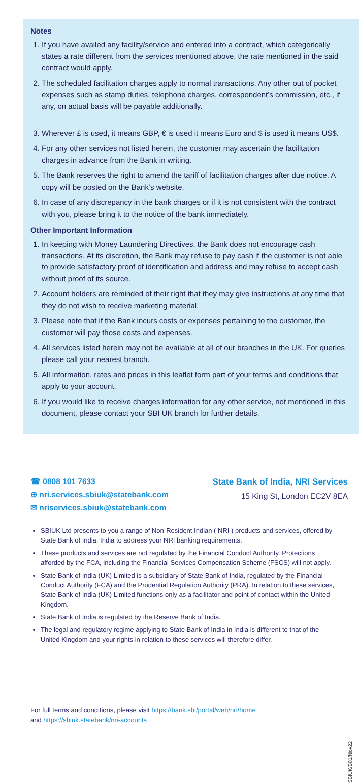Notes
1. If you have availed any facility/service and entered into a contract, which categorically states a rate different from the services mentioned above, the rate mentioned in the said contract would apply.
2. The scheduled facilitation charges apply to normal transactions. Any other out of pocket expenses such as stamp duties, telephone charges, correspondent’s commission, etc., if any, on actual basis will be payable additionally.
3. Wherever £ is used, it means GBP, € is used it means Euro and $ is used it means US$.
4. For any other services not listed herein, the customer may ascertain the facilitation charges in advance from the Bank in writing.
5. The Bank reserves the right to amend the tariff of facilitation charges after due notice. A copy will be posted on the Bank’s website.
6. In case of any discrepancy in the bank charges or if it is not consistent with the contract with you, please bring it to the notice of the bank immediately.
Other Important Information
1. In keeping with Money Laundering Directives, the Bank does not encourage cash transactions. At its discretion, the Bank may refuse to pay cash if the customer is not able to provide satisfactory proof of identification and address and may refuse to accept cash without proof of its source.
2. Account holders are reminded of their right that they may give instructions at any time that they do not wish to receive marketing material.
3. Please note that if the Bank incurs costs or expenses pertaining to the customer, the customer will pay those costs and expenses.
4. All services listed herein may not be available at all of our branches in the UK. For queries please call your nearest branch.
5. All information, rates and prices in this leaflet form part of your terms and conditions that apply to your account.
6. If you would like to receive charges information for any other service, not mentioned in this document, please contact your SBI UK branch for further details.
☎ 0808 101 7633
⊕ nri.services.sbiuk@statebank.com
✉ nriservices.sbiuk@statebank.com
State Bank of India, NRI Services
15 King St, London EC2V 8EA
SBIUK Ltd presents to you a range of Non-Resident Indian ( NRI ) products and services, offered by State Bank of India, India to address your NRI banking requirements.
These products and services are not regulated by the Financial Conduct Authority. Protections afforded by the FCA, including the Financial Services Compensation Scheme (FSCS) will not apply.
State Bank of India (UK) Limited is a subsidiary of State Bank of India, regulated by the Financial Conduct Authority (FCA) and the Prudential Regulation Authority (PRA). In relation to these services, State Bank of India (UK) Limited functions only as a facilitator and point of contact within the United Kingdom.
State Bank of India is regulated by the Reserve Bank of India.
The legal and regulatory regime applying to State Bank of India in India is different to that of the United Kingdom and your rights in relation to these services will therefore differ.
For full terms and conditions, please visit https://bank.sbi/portal/web/nri/home
and https://sbiuk.statebank/nri-accounts
SBIUK/B01/Nov22